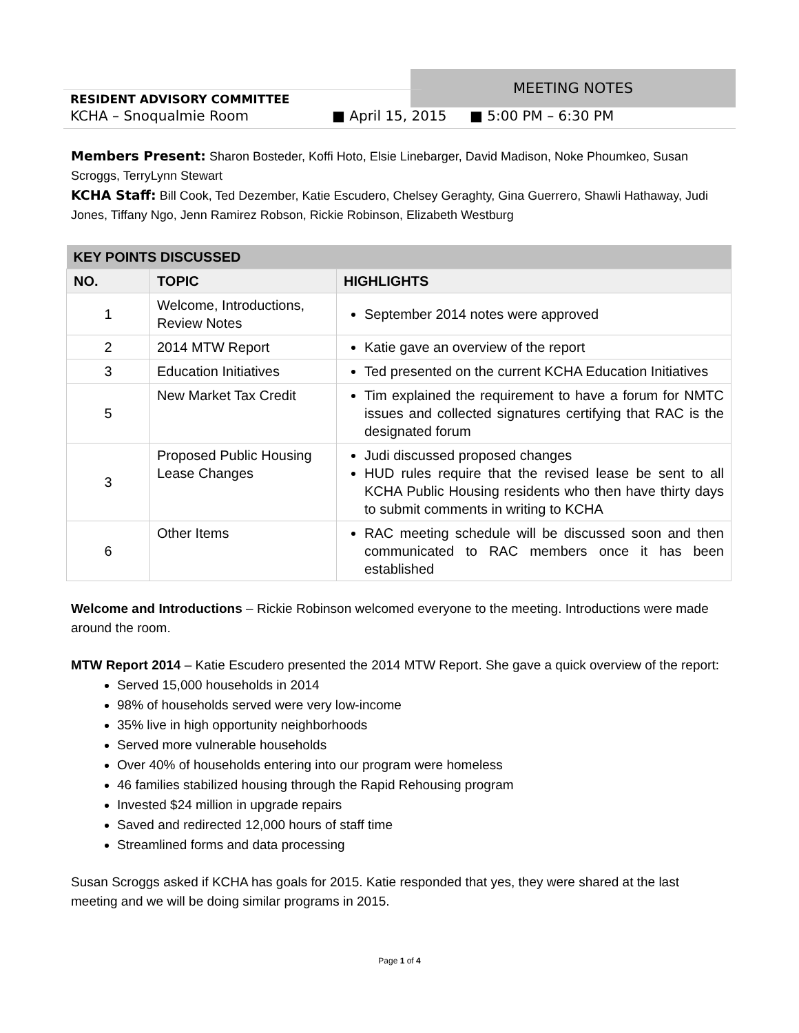MEETING NOTES
RESIDENT ADVISORY COMMITTEE
KCHA – Snoqualmie Room ■ April 15, 2015 ■ 5:00 PM – 6:30 PM
Members Present: Sharon Bosteder, Koffi Hoto, Elsie Linebarger, David Madison, Noke Phoumkeo, Susan Scroggs, TerryLynn Stewart
KCHA Staff: Bill Cook, Ted Dezember, Katie Escudero, Chelsey Geraghty, Gina Guerrero, Shawli Hathaway, Judi Jones, Tiffany Ngo, Jenn Ramirez Robson, Rickie Robinson, Elizabeth Westburg
| KEY POINTS DISCUSSED | | |
| NO. | TOPIC | HIGHLIGHTS |
| 1 | Welcome, Introductions, Review Notes | September 2014 notes were approved |
| 2 | 2014 MTW Report | Katie gave an overview of the report |
| 3 | Education Initiatives | Ted presented on the current KCHA Education Initiatives |
| 5 | New Market Tax Credit | Tim explained the requirement to have a forum for NMTC issues and collected signatures certifying that RAC is the designated forum |
| 3 | Proposed Public Housing Lease Changes | Judi discussed proposed changes HUD rules require that the revised lease be sent to all KCHA Public Housing residents who then have thirty days to submit comments in writing to KCHA |
| 6 | Other Items | RAC meeting schedule will be discussed soon and then communicated to RAC members once it has been established |
Welcome and Introductions – Rickie Robinson welcomed everyone to the meeting. Introductions were made around the room.
MTW Report 2014 – Katie Escudero presented the 2014 MTW Report. She gave a quick overview of the report:
Served 15,000 households in 2014
98% of households served were very low-income
35% live in high opportunity neighborhoods
Served more vulnerable households
Over 40% of households entering into our program were homeless
46 families stabilized housing through the Rapid Rehousing program
Invested $24 million in upgrade repairs
Saved and redirected 12,000 hours of staff time
Streamlined forms and data processing
Susan Scroggs asked if KCHA has goals for 2015. Katie responded that yes, they were shared at the last meeting and we will be doing similar programs in 2015.
Page 1 of 4